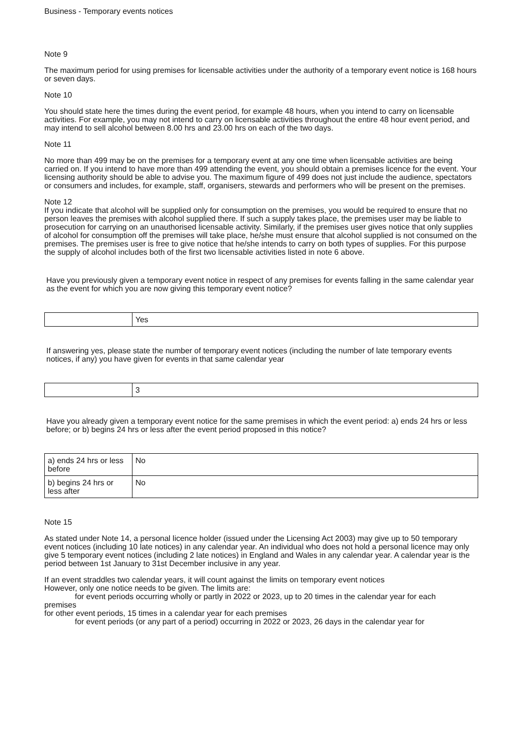Business - Temporary events notices
Note 9
The maximum period for using premises for licensable activities under the authority of a temporary event notice is 168 hours or seven days.
Note 10
You should state here the times during the event period, for example 48 hours, when you intend to carry on licensable activities. For example, you may not intend to carry on licensable activities throughout the entire 48 hour event period, and may intend to sell alcohol between 8.00 hrs and 23.00 hrs on each of the two days.
Note 11
No more than 499 may be on the premises for a temporary event at any one time when licensable activities are being carried on. If you intend to have more than 499 attending the event, you should obtain a premises licence for the event. Your licensing authority should be able to advise you. The maximum figure of 499 does not just include the audience, spectators or consumers and includes, for example, staff, organisers, stewards and performers who will be present on the premises.
Note 12
If you indicate that alcohol will be supplied only for consumption on the premises, you would be required to ensure that no person leaves the premises with alcohol supplied there. If such a supply takes place, the premises user may be liable to prosecution for carrying on an unauthorised licensable activity. Similarly, if the premises user gives notice that only supplies of alcohol for consumption off the premises will take place, he/she must ensure that alcohol supplied is not consumed on the premises. The premises user is free to give notice that he/she intends to carry on both types of supplies. For this purpose the supply of alcohol includes both of the first two licensable activities listed in note 6 above.
Have you previously given a temporary event notice in respect of any premises for events falling in the same calendar year as the event for which you are now giving this temporary event notice?
| | Yes |
If answering yes, please state the number of temporary event notices (including the number of late temporary events notices, if any) you have given for events in that same calendar year
| | 3 |
Have you already given a temporary event notice for the same premises in which the event period: a) ends 24 hrs or less before; or b) begins 24 hrs or less after the event period proposed in this notice?
| a) ends 24 hrs or less before | No |
| b) begins 24 hrs or less after | No |
Note 15
As stated under Note 14, a personal licence holder (issued under the Licensing Act 2003) may give up to 50 temporary event notices (including 10 late notices) in any calendar year. An individual who does not hold a personal licence may only give 5 temporary event notices (including 2 late notices) in England and Wales in any calendar year. A calendar year is the period between 1st January to 31st December inclusive in any year.
If an event straddles two calendar years, it will count against the limits on temporary event notices
However, only one notice needs to be given. The limits are:
for event periods occurring wholly or partly in 2022 or 2023, up to 20 times in the calendar year for each
premises
for other event periods, 15 times in a calendar year for each premises
for event periods (or any part of a period) occurring in 2022 or 2023, 26 days in the calendar year for